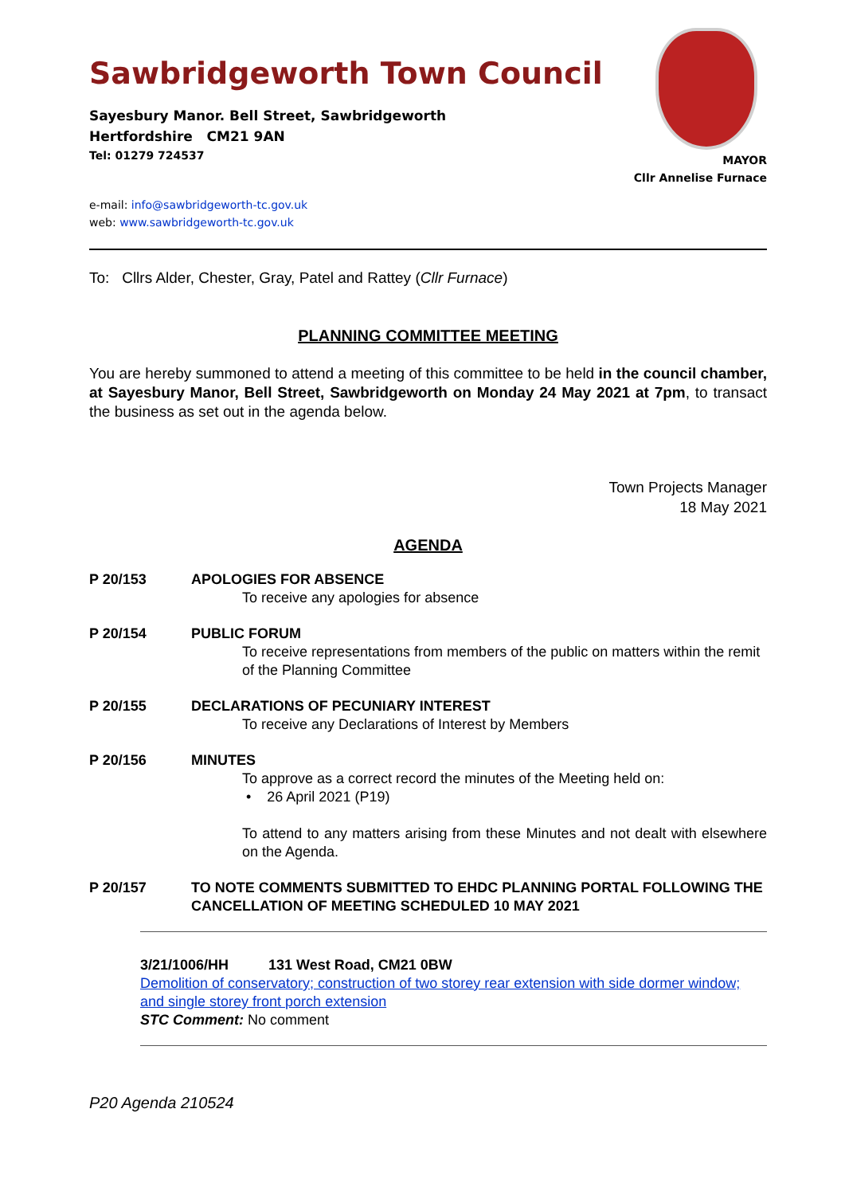Sawbridgeworth Town Council
Sayesbury Manor. Bell Street, Sawbridgeworth
Hertfordshire CM21 9AN
Tel: 01279 724537
e-mail: info@sawbridgeworth-tc.gov.uk
web: www.sawbridgeworth-tc.gov.uk
MAYOR
Cllr Annelise Furnace
To: Cllrs Alder, Chester, Gray, Patel and Rattey (Cllr Furnace)
PLANNING COMMITTEE MEETING
You are hereby summoned to attend a meeting of this committee to be held in the council chamber, at Sayesbury Manor, Bell Street, Sawbridgeworth on Monday 24 May 2021 at 7pm, to transact the business as set out in the agenda below.
Town Projects Manager
18 May 2021
AGENDA
P 20/153 APOLOGIES FOR ABSENCE
To receive any apologies for absence
P 20/154 PUBLIC FORUM
To receive representations from members of the public on matters within the remit of the Planning Committee
P 20/155 DECLARATIONS OF PECUNIARY INTEREST
To receive any Declarations of Interest by Members
P 20/156 MINUTES
To approve as a correct record the minutes of the Meeting held on:
• 26 April 2021 (P19)
To attend to any matters arising from these Minutes and not dealt with elsewhere on the Agenda.
P 20/157 TO NOTE COMMENTS SUBMITTED TO EHDC PLANNING PORTAL FOLLOWING THE CANCELLATION OF MEETING SCHEDULED 10 MAY 2021
3/21/1006/HH 131 West Road, CM21 0BW
Demolition of conservatory; construction of two storey rear extension with side dormer window; and single storey front porch extension
STC Comment: No comment
P20 Agenda 210524